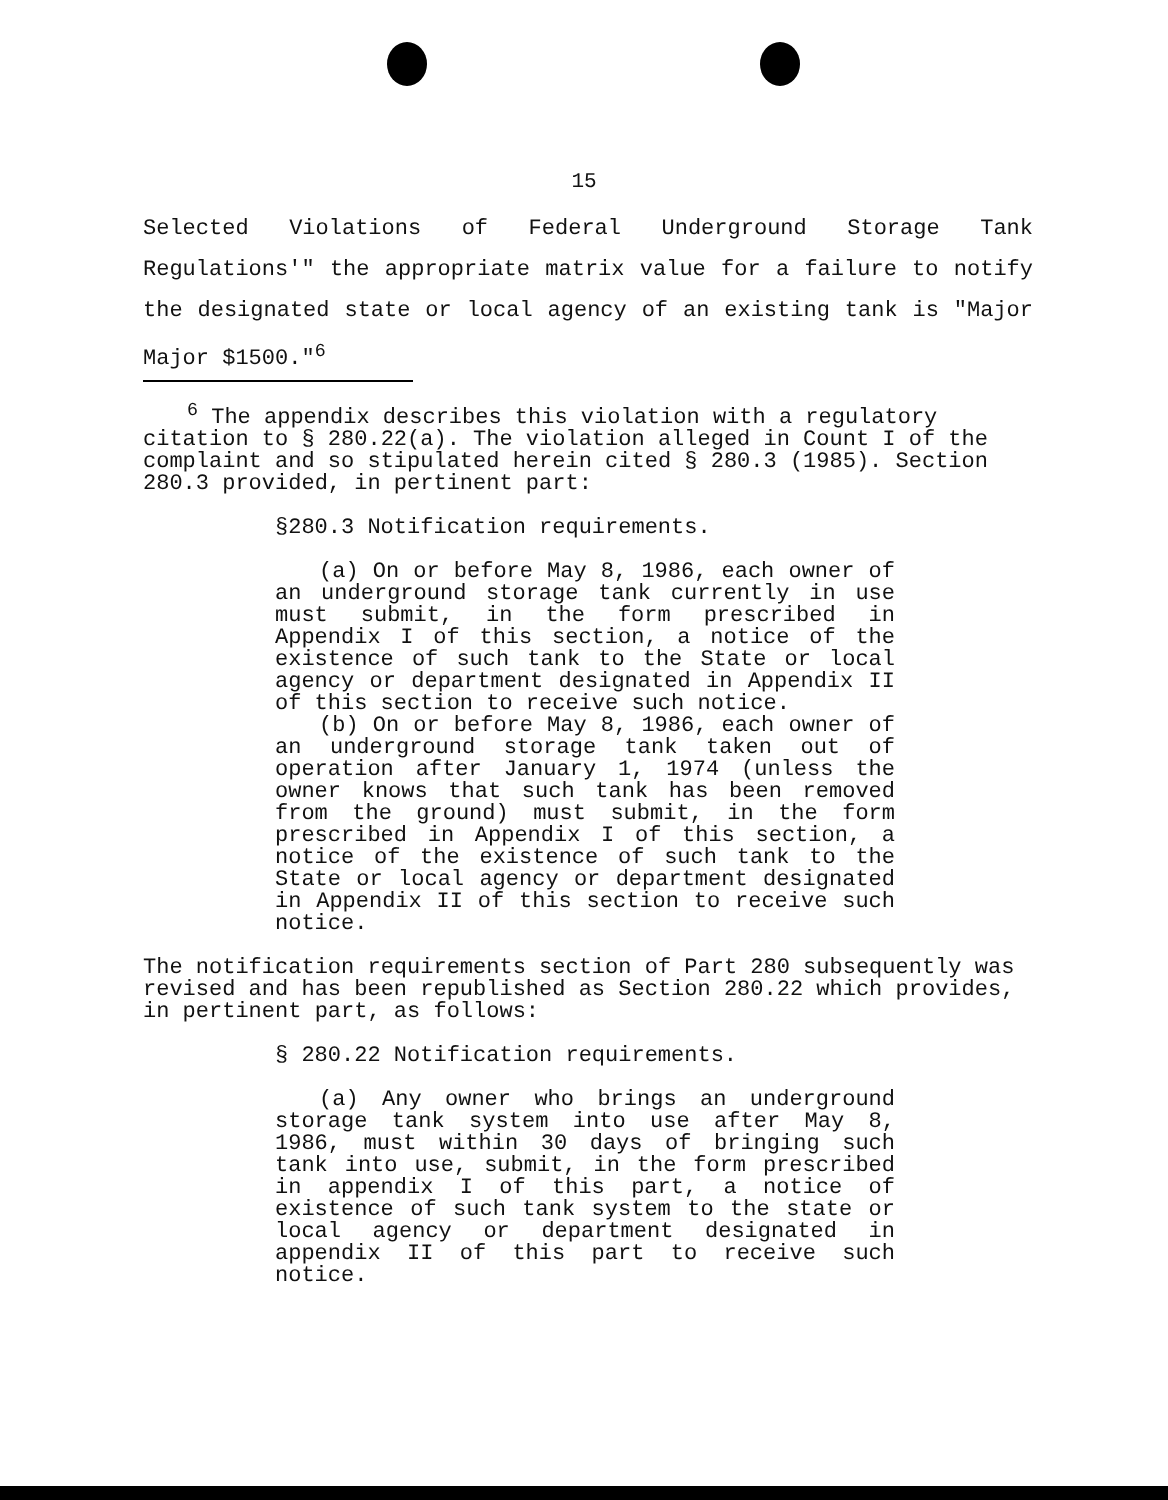15
Selected Violations of Federal Underground Storage Tank Regulations'" the appropriate matrix value for a failure to notify the designated state or local agency of an existing tank is "Major Major $1500."<sup>6</sup>
<sup>6</sup> The appendix describes this violation with a regulatory citation to § 280.22(a). The violation alleged in Count I of the complaint and so stipulated herein cited § 280.3 (1985). Section 280.3 provided, in pertinent part:
§280.3 Notification requirements.
(a) On or before May 8, 1986, each owner of an underground storage tank currently in use must submit, in the form prescribed in Appendix I of this section, a notice of the existence of such tank to the State or local agency or department designated in Appendix II of this section to receive such notice.
(b) On or before May 8, 1986, each owner of an underground storage tank taken out of operation after January 1, 1974 (unless the owner knows that such tank has been removed from the ground) must submit, in the form prescribed in Appendix I of this section, a notice of the existence of such tank to the State or local agency or department designated in Appendix II of this section to receive such notice.
The notification requirements section of Part 280 subsequently was revised and has been republished as Section 280.22 which provides, in pertinent part, as follows:
§ 280.22 Notification requirements.
(a) Any owner who brings an underground storage tank system into use after May 8, 1986, must within 30 days of bringing such tank into use, submit, in the form prescribed in appendix I of this part, a notice of existence of such tank system to the state or local agency or department designated in appendix II of this part to receive such notice.